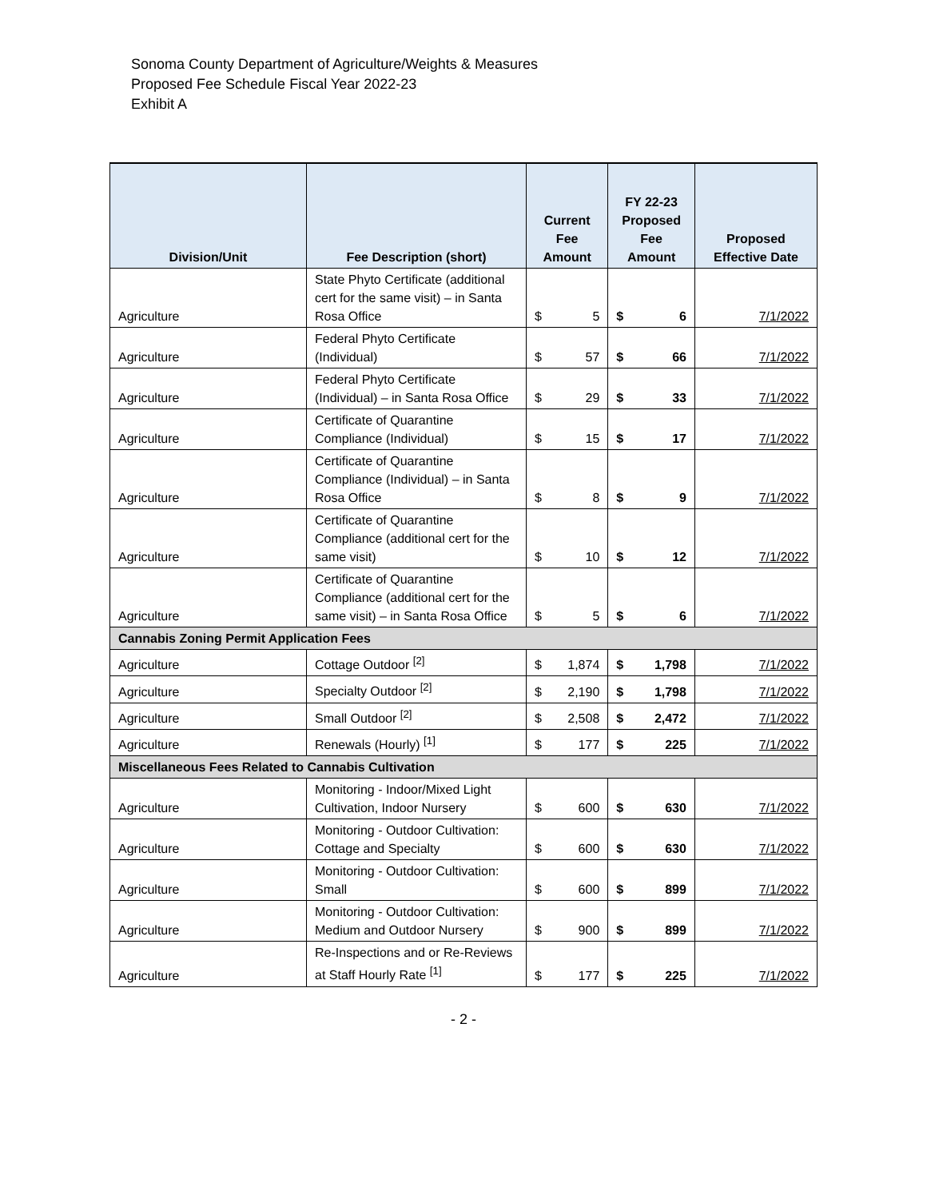Sonoma County Department of Agriculture/Weights & Measures
Proposed Fee Schedule Fiscal Year 2022-23
Exhibit A
| Division/Unit | Fee Description (short) | Current Fee Amount | | FY 22-23 Proposed Fee Amount | | Proposed Effective Date |
| --- | --- | --- | --- | --- | --- | --- |
| Agriculture | State Phyto Certificate (additional cert for the same visit) – in Santa Rosa Office | $ | 5 | $ | 6 | 7/1/2022 |
| Agriculture | Federal Phyto Certificate (Individual) | $ | 57 | $ | 66 | 7/1/2022 |
| Agriculture | Federal Phyto Certificate (Individual) – in Santa Rosa Office | $ | 29 | $ | 33 | 7/1/2022 |
| Agriculture | Certificate of Quarantine Compliance (Individual) | $ | 15 | $ | 17 | 7/1/2022 |
| Agriculture | Certificate of Quarantine Compliance (Individual) – in Santa Rosa Office | $ | 8 | $ | 9 | 7/1/2022 |
| Agriculture | Certificate of Quarantine Compliance (additional cert for the same visit) | $ | 10 | $ | 12 | 7/1/2022 |
| Agriculture | Certificate of Quarantine Compliance (additional cert for the same visit) – in Santa Rosa Office | $ | 5 | $ | 6 | 7/1/2022 |
| Cannabis Zoning Permit Application Fees | | | | | | |
| Agriculture | Cottage Outdoor <sup>[2]</sup> | $ | 1,874 | $ | 1,798 | 7/1/2022 |
| Agriculture | Specialty Outdoor <sup>[2]</sup> | $ | 2,190 | $ | 1,798 | 7/1/2022 |
| Agriculture | Small Outdoor <sup>[2]</sup> | $ | 2,508 | $ | 2,472 | 7/1/2022 |
| Agriculture | Renewals (Hourly) <sup>[1]</sup> | $ | 177 | $ | 225 | 7/1/2022 |
| Miscellaneous Fees Related to Cannabis Cultivation | | | | | | |
| Agriculture | Monitoring - Indoor/Mixed Light Cultivation, Indoor Nursery | $ | 600 | $ | 630 | 7/1/2022 |
| Agriculture | Monitoring - Outdoor Cultivation: Cottage and Specialty | $ | 600 | $ | 630 | 7/1/2022 |
| Agriculture | Monitoring - Outdoor Cultivation: Small | $ | 600 | $ | 899 | 7/1/2022 |
| Agriculture | Monitoring - Outdoor Cultivation: Medium and Outdoor Nursery | $ | 900 | $ | 899 | 7/1/2022 |
| Agriculture | Re-Inspections and or Re-Reviews at Staff Hourly Rate <sup>[1]</sup> | $ | 177 | $ | 225 | 7/1/2022 |
- 2 -